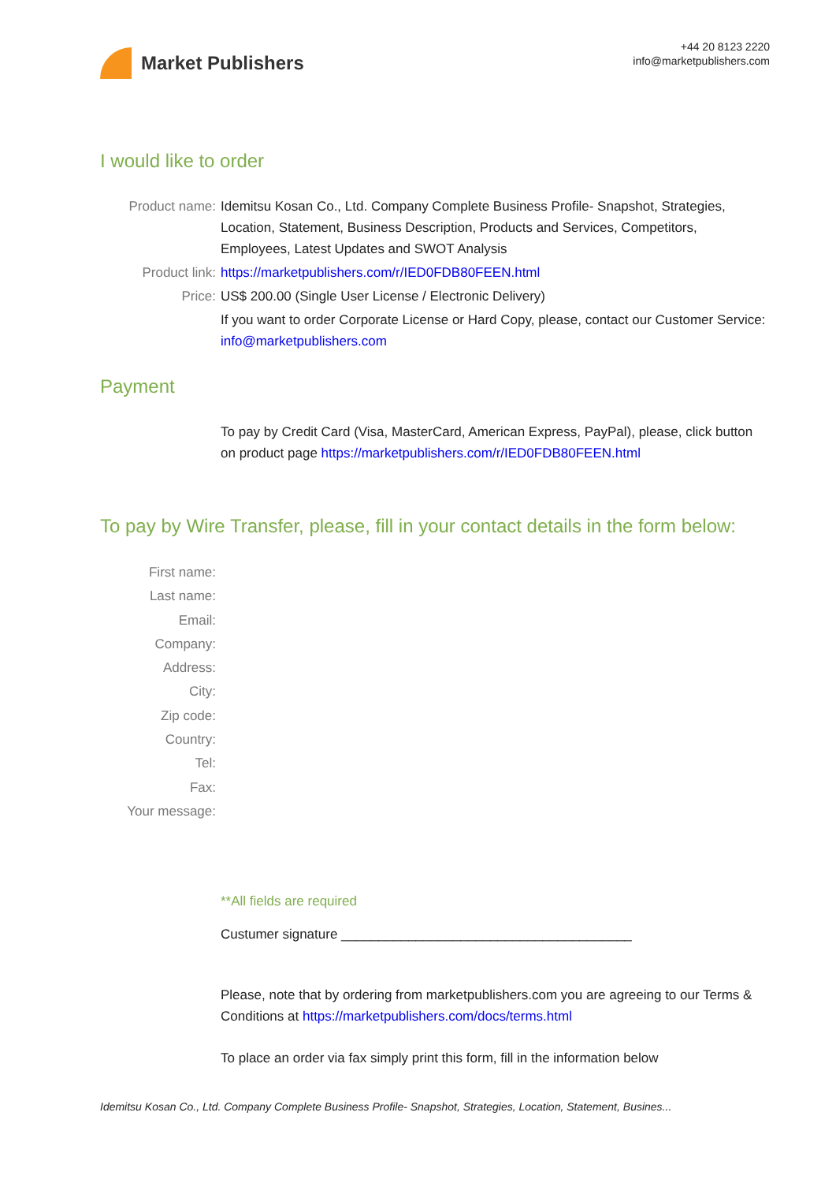Market Publishers
+44 20 8123 2220
info@marketpublishers.com
I would like to order
Product name: Idemitsu Kosan Co., Ltd. Company Complete Business Profile- Snapshot, Strategies, Location, Statement, Business Description, Products and Services, Competitors, Employees, Latest Updates and SWOT Analysis
Product link: https://marketpublishers.com/r/IED0FDB80FEEN.html
Price: US$ 200.00 (Single User License / Electronic Delivery)
If you want to order Corporate License or Hard Copy, please, contact our Customer Service:
info@marketpublishers.com
Payment
To pay by Credit Card (Visa, MasterCard, American Express, PayPal), please, click button on product page https://marketpublishers.com/r/IED0FDB80FEEN.html
To pay by Wire Transfer, please, fill in your contact details in the form below:
First name:
Last name:
Email:
Company:
Address:
City:
Zip code:
Country:
Tel:
Fax:
Your message:
**All fields are required
Custumer signature _______________________________________
Please, note that by ordering from marketpublishers.com you are agreeing to our Terms & Conditions at https://marketpublishers.com/docs/terms.html
To place an order via fax simply print this form, fill in the information below
Idemitsu Kosan Co., Ltd. Company Complete Business Profile- Snapshot, Strategies, Location, Statement, Busines...